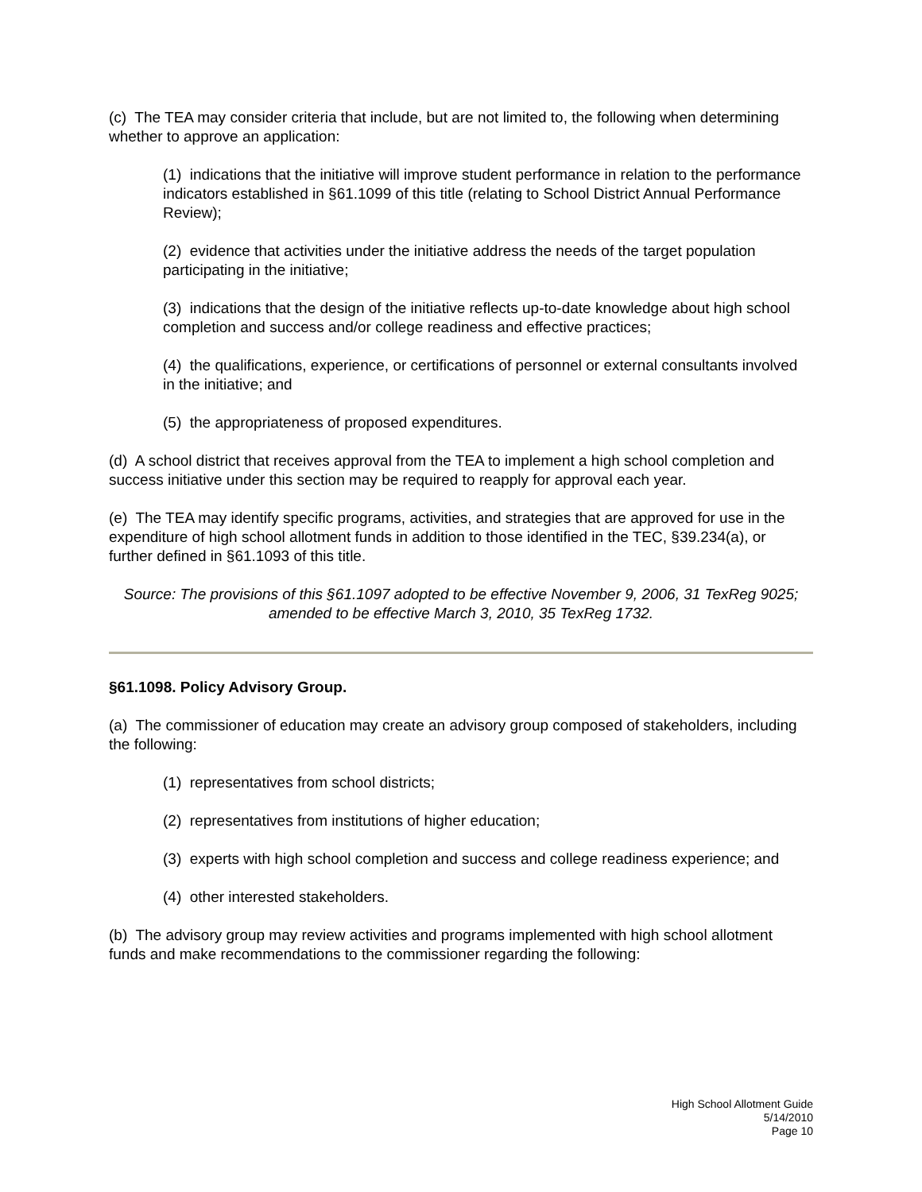(c) The TEA may consider criteria that include, but are not limited to, the following when determining whether to approve an application:
(1) indications that the initiative will improve student performance in relation to the performance indicators established in §61.1099 of this title (relating to School District Annual Performance Review);
(2) evidence that activities under the initiative address the needs of the target population participating in the initiative;
(3) indications that the design of the initiative reflects up-to-date knowledge about high school completion and success and/or college readiness and effective practices;
(4) the qualifications, experience, or certifications of personnel or external consultants involved in the initiative; and
(5) the appropriateness of proposed expenditures.
(d) A school district that receives approval from the TEA to implement a high school completion and success initiative under this section may be required to reapply for approval each year.
(e) The TEA may identify specific programs, activities, and strategies that are approved for use in the expenditure of high school allotment funds in addition to those identified in the TEC, §39.234(a), or further defined in §61.1093 of this title.
Source: The provisions of this §61.1097 adopted to be effective November 9, 2006, 31 TexReg 9025; amended to be effective March 3, 2010, 35 TexReg 1732.
§61.1098. Policy Advisory Group.
(a) The commissioner of education may create an advisory group composed of stakeholders, including the following:
(1) representatives from school districts;
(2) representatives from institutions of higher education;
(3) experts with high school completion and success and college readiness experience; and
(4) other interested stakeholders.
(b) The advisory group may review activities and programs implemented with high school allotment funds and make recommendations to the commissioner regarding the following:
High School Allotment Guide
5/14/2010
Page 10